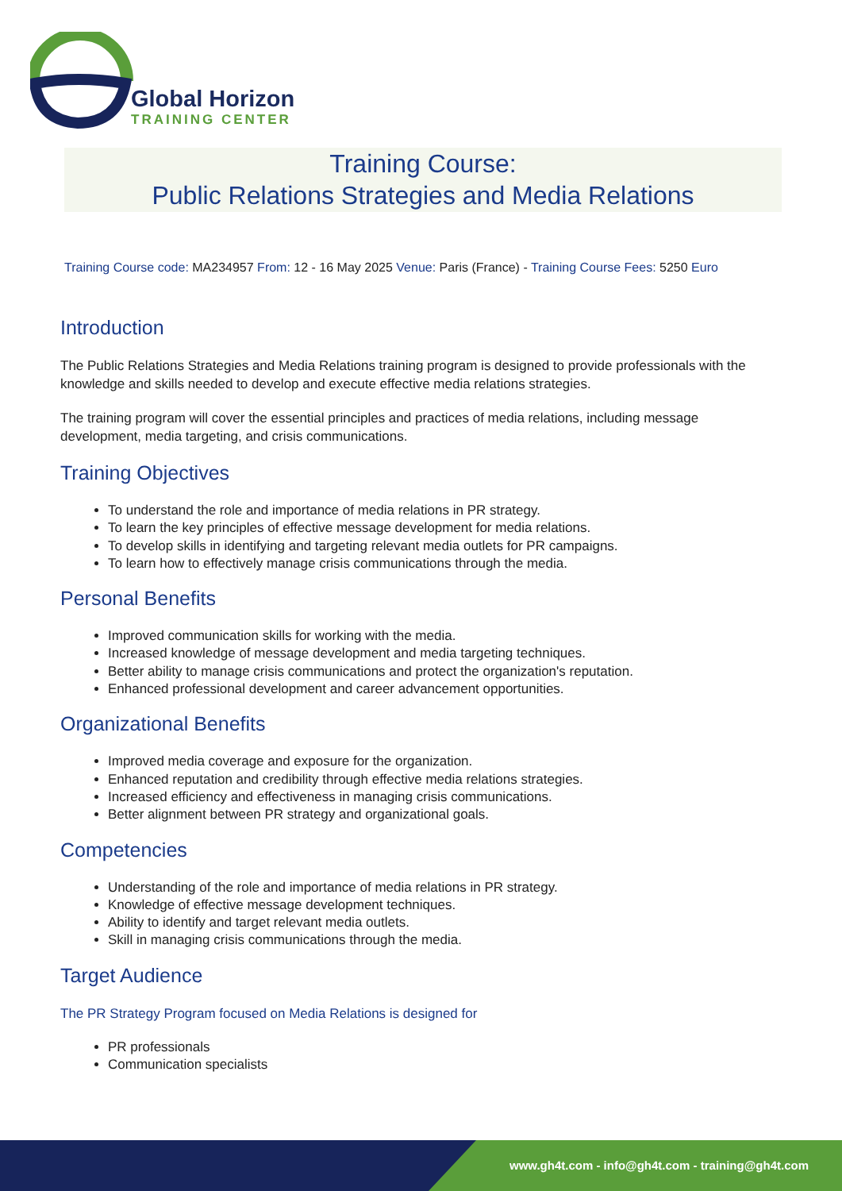Global Horizon
TRAINING CENTER
Training Course:
Public Relations Strategies and Media Relations
Training Course code: MA234957 From: 12 - 16 May 2025 Venue: Paris (France) - Training Course Fees: 5250 Euro
Introduction
The Public Relations Strategies and Media Relations training program is designed to provide professionals with the knowledge and skills needed to develop and execute effective media relations strategies.
The training program will cover the essential principles and practices of media relations, including message development, media targeting, and crisis communications.
Training Objectives
To understand the role and importance of media relations in PR strategy.
To learn the key principles of effective message development for media relations.
To develop skills in identifying and targeting relevant media outlets for PR campaigns.
To learn how to effectively manage crisis communications through the media.
Personal Benefits
Improved communication skills for working with the media.
Increased knowledge of message development and media targeting techniques.
Better ability to manage crisis communications and protect the organization's reputation.
Enhanced professional development and career advancement opportunities.
Organizational Benefits
Improved media coverage and exposure for the organization.
Enhanced reputation and credibility through effective media relations strategies.
Increased efficiency and effectiveness in managing crisis communications.
Better alignment between PR strategy and organizational goals.
Competencies
Understanding of the role and importance of media relations in PR strategy.
Knowledge of effective message development techniques.
Ability to identify and target relevant media outlets.
Skill in managing crisis communications through the media.
Target Audience
The PR Strategy Program focused on Media Relations is designed for
PR professionals
Communication specialists
www.gh4t.com - info@gh4t.com - training@gh4t.com